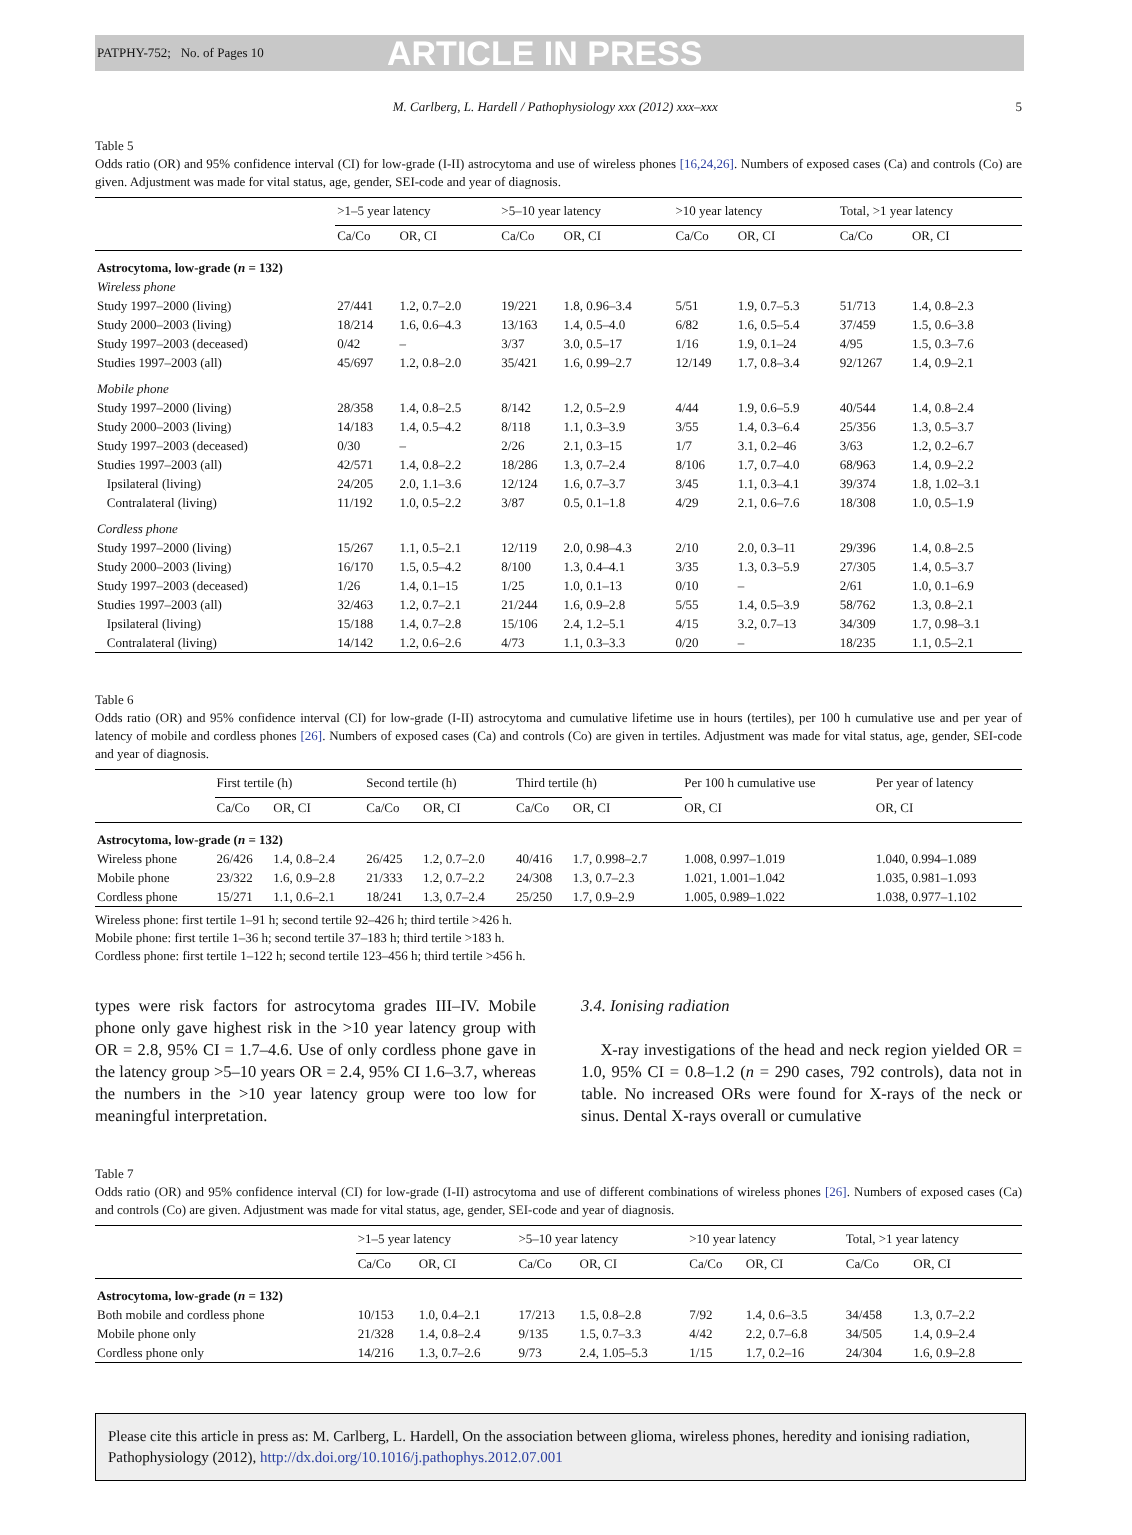PATPHY-752; No. of Pages 10 ARTICLE IN PRESS
M. Carlberg, L. Hardell / Pathophysiology xxx (2012) xxx–xxx 5
Table 5
Odds ratio (OR) and 95% confidence interval (CI) for low-grade (I-II) astrocytoma and use of wireless phones [16,24,26]. Numbers of exposed cases (Ca) and controls (Co) are given. Adjustment was made for vital status, age, gender, SEI-code and year of diagnosis.
| | >1–5 year latency | | >5–10 year latency | | >10 year latency | | Total, >1 year latency | |
| --- | --- | --- | --- | --- | --- | --- | --- | --- |
| | Ca/Co | OR, CI | Ca/Co | OR, CI | Ca/Co | OR, CI | Ca/Co | OR, CI |
| Astrocytoma, low-grade ( n = 132) | | | | | | | | |
| Wireless phone | | | | | | | | |
| Study 1997–2000 (living) | 27/441 | 1.2, 0.7–2.0 | 19/221 | 1.8, 0.96–3.4 | 5/51 | 1.9, 0.7–5.3 | 51/713 | 1.4, 0.8–2.3 |
| Study 2000–2003 (living) | 18/214 | 1.6, 0.6–4.3 | 13/163 | 1.4, 0.5–4.0 | 6/82 | 1.6, 0.5–5.4 | 37/459 | 1.5, 0.6–3.8 |
| Study 1997–2003 (deceased) | 0/42 | – | 3/37 | 3.0, 0.5–17 | 1/16 | 1.9, 0.1–24 | 4/95 | 1.5, 0.3–7.6 |
| Studies 1997–2003 (all) | 45/697 | 1.2, 0.8–2.0 | 35/421 | 1.6, 0.99–2.7 | 12/149 | 1.7, 0.8–3.4 | 92/1267 | 1.4, 0.9–2.1 |
| Mobile phone | | | | | | | | |
| Study 1997–2000 (living) | 28/358 | 1.4, 0.8–2.5 | 8/142 | 1.2, 0.5–2.9 | 4/44 | 1.9, 0.6–5.9 | 40/544 | 1.4, 0.8–2.4 |
| Study 2000–2003 (living) | 14/183 | 1.4, 0.5–4.2 | 8/118 | 1.1, 0.3–3.9 | 3/55 | 1.4, 0.3–6.4 | 25/356 | 1.3, 0.5–3.7 |
| Study 1997–2003 (deceased) | 0/30 | – | 2/26 | 2.1, 0.3–15 | 1/7 | 3.1, 0.2–46 | 3/63 | 1.2, 0.2–6.7 |
| Studies 1997–2003 (all) | 42/571 | 1.4, 0.8–2.2 | 18/286 | 1.3, 0.7–2.4 | 8/106 | 1.7, 0.7–4.0 | 68/963 | 1.4, 0.9–2.2 |
| Ipsilateral (living) | 24/205 | 2.0, 1.1–3.6 | 12/124 | 1.6, 0.7–3.7 | 3/45 | 1.1, 0.3–4.1 | 39/374 | 1.8, 1.02–3.1 |
| Contralateral (living) | 11/192 | 1.0, 0.5–2.2 | 3/87 | 0.5, 0.1–1.8 | 4/29 | 2.1, 0.6–7.6 | 18/308 | 1.0, 0.5–1.9 |
| Cordless phone | | | | | | | | |
| Study 1997–2000 (living) | 15/267 | 1.1, 0.5–2.1 | 12/119 | 2.0, 0.98–4.3 | 2/10 | 2.0, 0.3–11 | 29/396 | 1.4, 0.8–2.5 |
| Study 2000–2003 (living) | 16/170 | 1.5, 0.5–4.2 | 8/100 | 1.3, 0.4–4.1 | 3/35 | 1.3, 0.3–5.9 | 27/305 | 1.4, 0.5–3.7 |
| Study 1997–2003 (deceased) | 1/26 | 1.4, 0.1–15 | 1/25 | 1.0, 0.1–13 | 0/10 | – | 2/61 | 1.0, 0.1–6.9 |
| Studies 1997–2003 (all) | 32/463 | 1.2, 0.7–2.1 | 21/244 | 1.6, 0.9–2.8 | 5/55 | 1.4, 0.5–3.9 | 58/762 | 1.3, 0.8–2.1 |
| Ipsilateral (living) | 15/188 | 1.4, 0.7–2.8 | 15/106 | 2.4, 1.2–5.1 | 4/15 | 3.2, 0.7–13 | 34/309 | 1.7, 0.98–3.1 |
| Contralateral (living) | 14/142 | 1.2, 0.6–2.6 | 4/73 | 1.1, 0.3–3.3 | 0/20 | – | 18/235 | 1.1, 0.5–2.1 |
Table 6
Odds ratio (OR) and 95% confidence interval (CI) for low-grade (I-II) astrocytoma and cumulative lifetime use in hours (tertiles), per 100 h cumulative use and per year of latency of mobile and cordless phones [26]. Numbers of exposed cases (Ca) and controls (Co) are given in tertiles. Adjustment was made for vital status, age, gender, SEI-code and year of diagnosis.
| | First tertile (h) | | Second tertile (h) | | Third tertile (h) | | Per 100 h cumulative use | Per year of latency |
| --- | --- | --- | --- | --- | --- | --- | --- | --- |
| | Ca/Co | OR, CI | Ca/Co | OR, CI | Ca/Co | OR, CI | OR, CI | OR, CI |
| Astrocytoma, low-grade ( n = 132) | | | | | | | | |
| Wireless phone | 26/426 | 1.4, 0.8–2.4 | 26/425 | 1.2, 0.7–2.0 | 40/416 | 1.7, 0.998–2.7 | 1.008, 0.997–1.019 | 1.040, 0.994–1.089 |
| Mobile phone | 23/322 | 1.6, 0.9–2.8 | 21/333 | 1.2, 0.7–2.2 | 24/308 | 1.3, 0.7–2.3 | 1.021, 1.001–1.042 | 1.035, 0.981–1.093 |
| Cordless phone | 15/271 | 1.1, 0.6–2.1 | 18/241 | 1.3, 0.7–2.4 | 25/250 | 1.7, 0.9–2.9 | 1.005, 0.989–1.022 | 1.038, 0.977–1.102 |
Wireless phone: first tertile 1–91 h; second tertile 92–426 h; third tertile >426 h.
Mobile phone: first tertile 1–36 h; second tertile 37–183 h; third tertile >183 h.
Cordless phone: first tertile 1–122 h; second tertile 123–456 h; third tertile >456 h.
types were risk factors for astrocytoma grades III–IV. Mobile phone only gave highest risk in the >10 year latency group with OR = 2.8, 95% CI = 1.7–4.6. Use of only cordless phone gave in the latency group >5–10 years OR = 2.4, 95% CI 1.6–3.7, whereas the numbers in the >10 year latency group were too low for meaningful interpretation.
3.4. Ionising radiation
X-ray investigations of the head and neck region yielded OR = 1.0, 95% CI = 0.8–1.2 (n = 290 cases, 792 controls), data not in table. No increased ORs were found for X-rays of the neck or sinus. Dental X-rays overall or cumulative
Table 7
Odds ratio (OR) and 95% confidence interval (CI) for low-grade (I-II) astrocytoma and use of different combinations of wireless phones [26]. Numbers of exposed cases (Ca) and controls (Co) are given. Adjustment was made for vital status, age, gender, SEI-code and year of diagnosis.
| | >1–5 year latency | | >5–10 year latency | | >10 year latency | | Total, >1 year latency | |
| --- | --- | --- | --- | --- | --- | --- | --- | --- |
| | Ca/Co | OR, CI | Ca/Co | OR, CI | Ca/Co | OR, CI | Ca/Co | OR, CI |
| Astrocytoma, low-grade ( n = 132) | | | | | | | | |
| Both mobile and cordless phone | 10/153 | 1.0, 0.4–2.1 | 17/213 | 1.5, 0.8–2.8 | 7/92 | 1.4, 0.6–3.5 | 34/458 | 1.3, 0.7–2.2 |
| Mobile phone only | 21/328 | 1.4, 0.8–2.4 | 9/135 | 1.5, 0.7–3.3 | 4/42 | 2.2, 0.7–6.8 | 34/505 | 1.4, 0.9–2.4 |
| Cordless phone only | 14/216 | 1.3, 0.7–2.6 | 9/73 | 2.4, 1.05–5.3 | 1/15 | 1.7, 0.2–16 | 24/304 | 1.6, 0.9–2.8 |
Please cite this article in press as: M. Carlberg, L. Hardell, On the association between glioma, wireless phones, heredity and ionising radiation, Pathophysiology (2012), http://dx.doi.org/10.1016/j.pathophys.2012.07.001